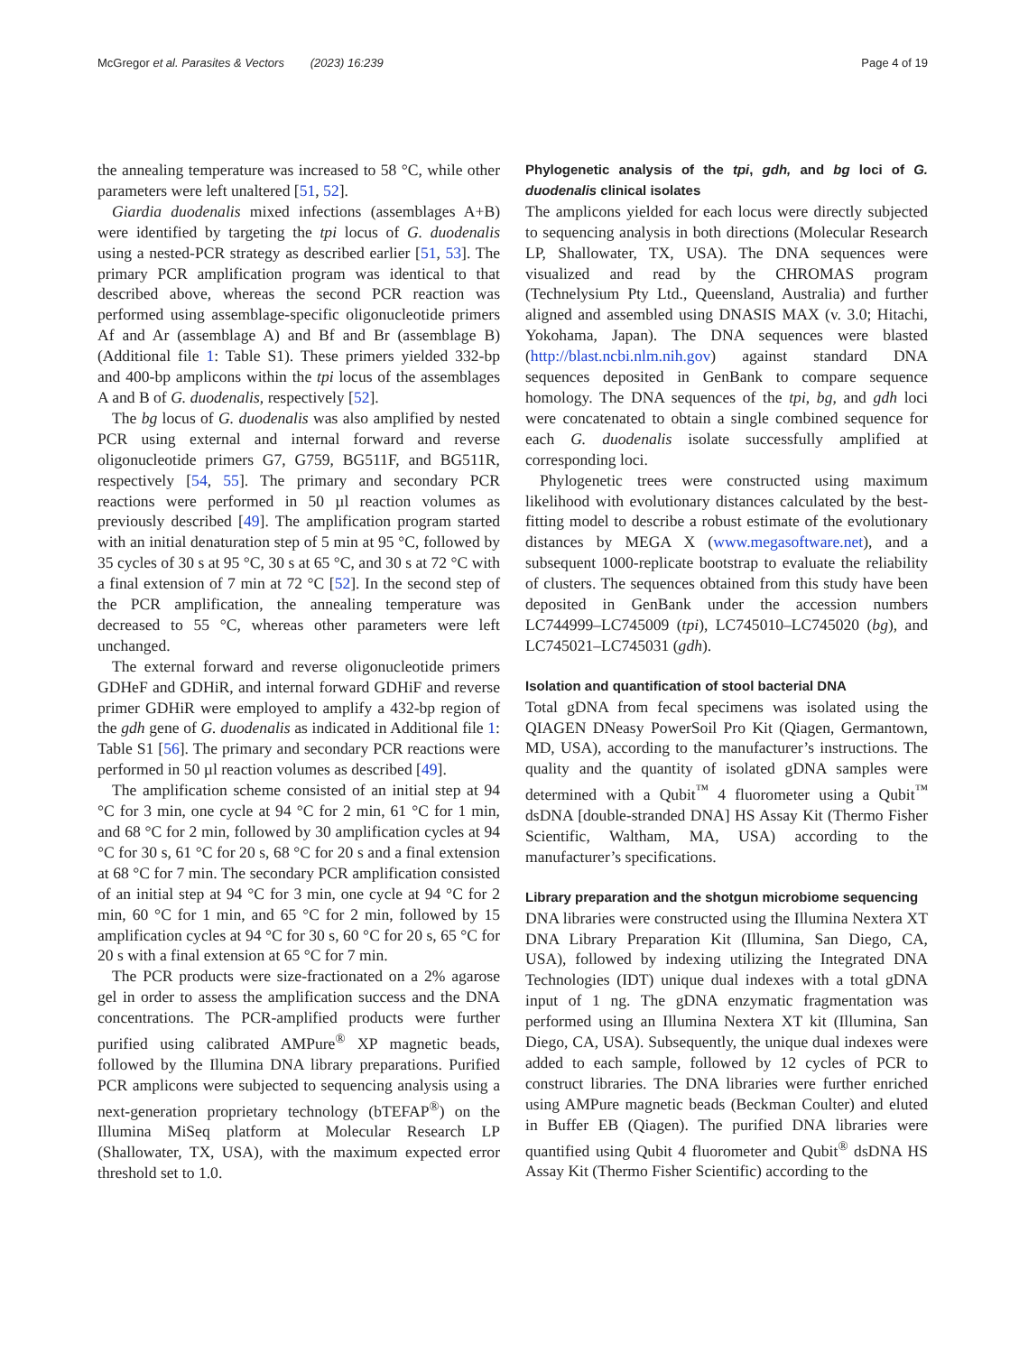McGregor et al. Parasites & Vectors (2023) 16:239 Page 4 of 19
the annealing temperature was increased to 58 °C, while other parameters were left unaltered [51, 52].
Giardia duodenalis mixed infections (assemblages A+B) were identified by targeting the tpi locus of G. duodenalis using a nested-PCR strategy as described earlier [51, 53]. The primary PCR amplification program was identical to that described above, whereas the second PCR reaction was performed using assemblage-specific oligonucleotide primers Af and Ar (assemblage A) and Bf and Br (assemblage B) (Additional file 1: Table S1). These primers yielded 332-bp and 400-bp amplicons within the tpi locus of the assemblages A and B of G. duodenalis, respectively [52].
The bg locus of G. duodenalis was also amplified by nested PCR using external and internal forward and reverse oligonucleotide primers G7, G759, BG511F, and BG511R, respectively [54, 55]. The primary and secondary PCR reactions were performed in 50 µl reaction volumes as previously described [49]. The amplification program started with an initial denaturation step of 5 min at 95 °C, followed by 35 cycles of 30 s at 95 °C, 30 s at 65 °C, and 30 s at 72 °C with a final extension of 7 min at 72 °C [52]. In the second step of the PCR amplification, the annealing temperature was decreased to 55 °C, whereas other parameters were left unchanged.
The external forward and reverse oligonucleotide primers GDHeF and GDHiR, and internal forward GDHiF and reverse primer GDHiR were employed to amplify a 432-bp region of the gdh gene of G. duodenalis as indicated in Additional file 1: Table S1 [56]. The primary and secondary PCR reactions were performed in 50 µl reaction volumes as described [49].
The amplification scheme consisted of an initial step at 94 °C for 3 min, one cycle at 94 °C for 2 min, 61 °C for 1 min, and 68 °C for 2 min, followed by 30 amplification cycles at 94 °C for 30 s, 61 °C for 20 s, 68 °C for 20 s and a final extension at 68 °C for 7 min. The secondary PCR amplification consisted of an initial step at 94 °C for 3 min, one cycle at 94 °C for 2 min, 60 °C for 1 min, and 65 °C for 2 min, followed by 15 amplification cycles at 94 °C for 30 s, 60 °C for 20 s, 65 °C for 20 s with a final extension at 65 °C for 7 min.
The PCR products were size-fractionated on a 2% agarose gel in order to assess the amplification success and the DNA concentrations. The PCR-amplified products were further purified using calibrated AMPure<sup>®</sup> XP magnetic beads, followed by the Illumina DNA library preparations. Purified PCR amplicons were subjected to sequencing analysis using a next-generation proprietary technology (bTEFAP<sup>®</sup>) on the Illumina MiSeq platform at Molecular Research LP (Shallowater, TX, USA), with the maximum expected error threshold set to 1.0.
Phylogenetic analysis of the tpi, gdh, and bg loci of G. duodenalis clinical isolates
The amplicons yielded for each locus were directly subjected to sequencing analysis in both directions (Molecular Research LP, Shallowater, TX, USA). The DNA sequences were visualized and read by the CHROMAS program (Technelysium Pty Ltd., Queensland, Australia) and further aligned and assembled using DNASIS MAX (v. 3.0; Hitachi, Yokohama, Japan). The DNA sequences were blasted (http://blast.ncbi.nlm.nih.gov) against standard DNA sequences deposited in GenBank to compare sequence homology. The DNA sequences of the tpi, bg, and gdh loci were concatenated to obtain a single combined sequence for each G. duodenalis isolate successfully amplified at corresponding loci.
Phylogenetic trees were constructed using maximum likelihood with evolutionary distances calculated by the best-fitting model to describe a robust estimate of the evolutionary distances by MEGA X (www.megasoftware.net), and a subsequent 1000-replicate bootstrap to evaluate the reliability of clusters. The sequences obtained from this study have been deposited in GenBank under the accession numbers LC744999–LC745009 (tpi), LC745010–LC745020 (bg), and LC745021–LC745031 (gdh).
Isolation and quantification of stool bacterial DNA
Total gDNA from fecal specimens was isolated using the QIAGEN DNeasy PowerSoil Pro Kit (Qiagen, Germantown, MD, USA), according to the manufacturer’s instructions. The quality and the quantity of isolated gDNA samples were determined with a Qubit<sup>™</sup> 4 fluorometer using a Qubit<sup>™</sup> dsDNA [double-stranded DNA] HS Assay Kit (Thermo Fisher Scientific, Waltham, MA, USA) according to the manufacturer’s specifications.
Library preparation and the shotgun microbiome sequencing
DNA libraries were constructed using the Illumina Nextera XT DNA Library Preparation Kit (Illumina, San Diego, CA, USA), followed by indexing utilizing the Integrated DNA Technologies (IDT) unique dual indexes with a total gDNA input of 1 ng. The gDNA enzymatic fragmentation was performed using an Illumina Nextera XT kit (Illumina, San Diego, CA, USA). Subsequently, the unique dual indexes were added to each sample, followed by 12 cycles of PCR to construct libraries. The DNA libraries were further enriched using AMPure magnetic beads (Beckman Coulter) and eluted in Buffer EB (Qiagen). The purified DNA libraries were quantified using Qubit 4 fluorometer and Qubit<sup>®</sup> dsDNA HS Assay Kit (Thermo Fisher Scientific) according to the